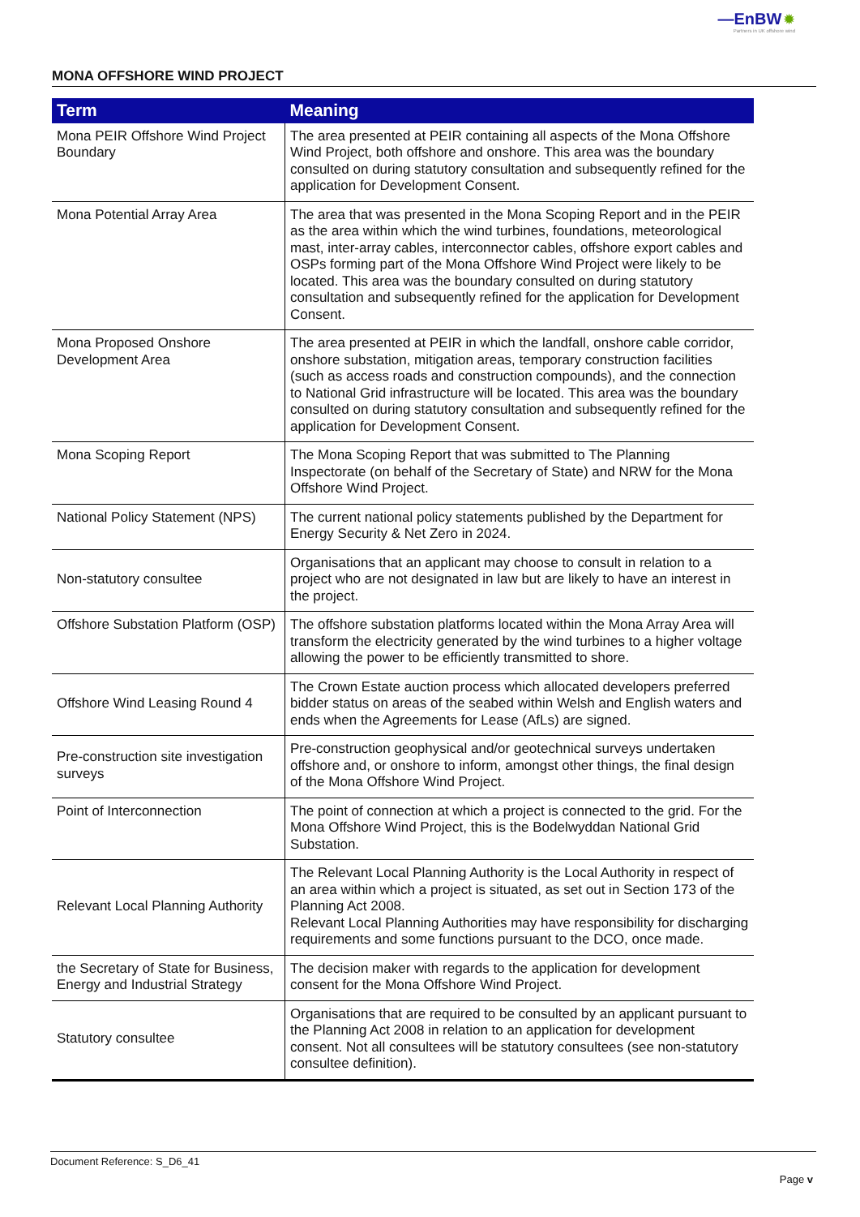—EnBW ✹
Partners in UK offshore wind
MONA OFFSHORE WIND PROJECT
| Term | Meaning |
| --- | --- |
| Mona PEIR Offshore Wind Project Boundary | The area presented at PEIR containing all aspects of the Mona Offshore Wind Project, both offshore and onshore. This area was the boundary consulted on during statutory consultation and subsequently refined for the application for Development Consent. |
| Mona Potential Array Area | The area that was presented in the Mona Scoping Report and in the PEIR as the area within which the wind turbines, foundations, meteorological mast, inter-array cables, interconnector cables, offshore export cables and OSPs forming part of the Mona Offshore Wind Project were likely to be located. This area was the boundary consulted on during statutory consultation and subsequently refined for the application for Development Consent. |
| Mona Proposed Onshore Development Area | The area presented at PEIR in which the landfall, onshore cable corridor, onshore substation, mitigation areas, temporary construction facilities (such as access roads and construction compounds), and the connection to National Grid infrastructure will be located. This area was the boundary consulted on during statutory consultation and subsequently refined for the application for Development Consent. |
| Mona Scoping Report | The Mona Scoping Report that was submitted to The Planning Inspectorate (on behalf of the Secretary of State) and NRW for the Mona Offshore Wind Project. |
| National Policy Statement (NPS) | The current national policy statements published by the Department for Energy Security & Net Zero in 2024. |
| Non-statutory consultee | Organisations that an applicant may choose to consult in relation to a project who are not designated in law but are likely to have an interest in the project. |
| Offshore Substation Platform (OSP) | The offshore substation platforms located within the Mona Array Area will transform the electricity generated by the wind turbines to a higher voltage allowing the power to be efficiently transmitted to shore. |
| Offshore Wind Leasing Round 4 | The Crown Estate auction process which allocated developers preferred bidder status on areas of the seabed within Welsh and English waters and ends when the Agreements for Lease (AfLs) are signed. |
| Pre-construction site investigation surveys | Pre-construction geophysical and/or geotechnical surveys undertaken offshore and, or onshore to inform, amongst other things, the final design of the Mona Offshore Wind Project. |
| Point of Interconnection | The point of connection at which a project is connected to the grid. For the Mona Offshore Wind Project, this is the Bodelwyddan National Grid Substation. |
| Relevant Local Planning Authority | The Relevant Local Planning Authority is the Local Authority in respect of an area within which a project is situated, as set out in Section 173 of the Planning Act 2008. Relevant Local Planning Authorities may have responsibility for discharging requirements and some functions pursuant to the DCO, once made. |
| the Secretary of State for Business, Energy and Industrial Strategy | The decision maker with regards to the application for development consent for the Mona Offshore Wind Project. |
| Statutory consultee | Organisations that are required to be consulted by an applicant pursuant to the Planning Act 2008 in relation to an application for development consent. Not all consultees will be statutory consultees (see non-statutory consultee definition). |
Document Reference: S_D6_41
Page v